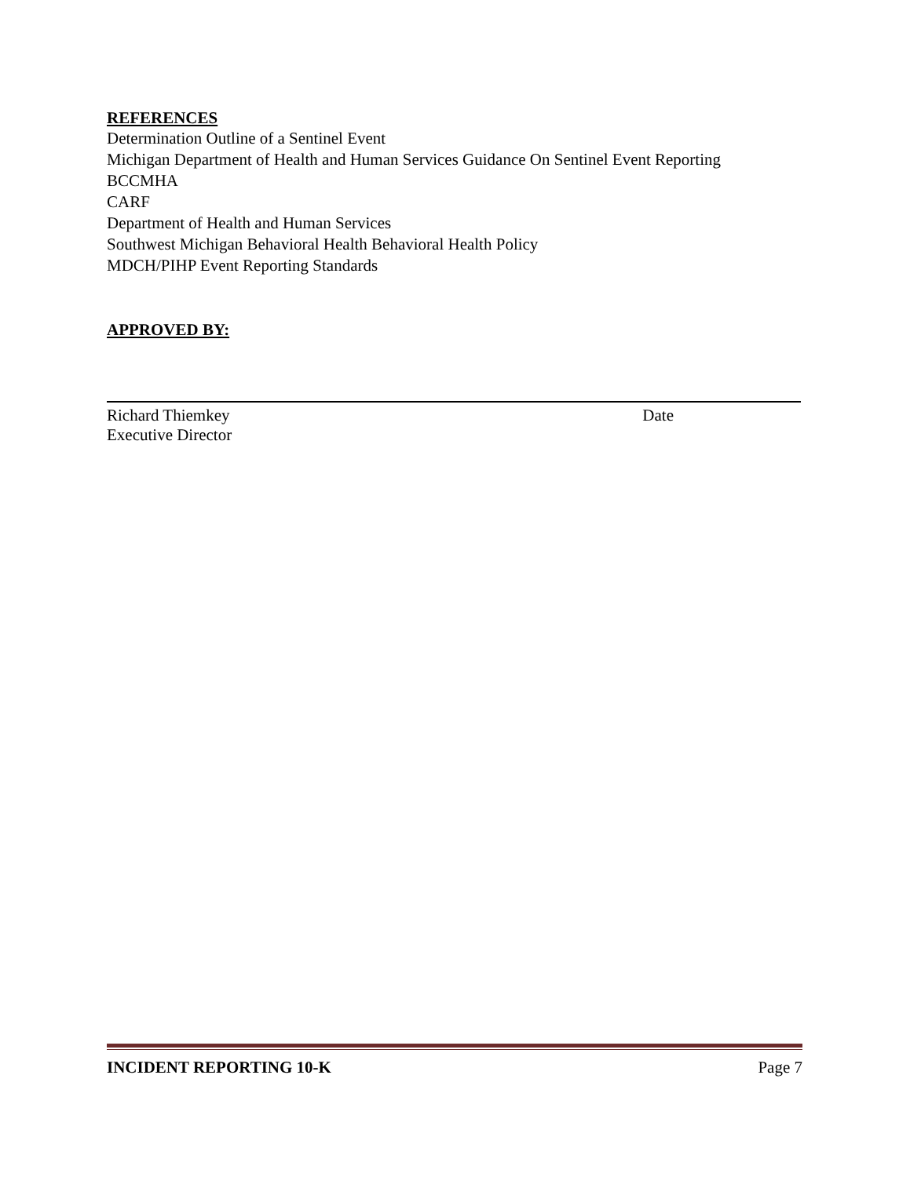REFERENCES
Determination Outline of a Sentinel Event
Michigan Department of Health and Human Services Guidance On Sentinel Event Reporting
BCCMHA
CARF
Department of Health and Human Services
Southwest Michigan Behavioral Health Behavioral Health Policy
MDCH/PIHP Event Reporting Standards
APPROVED BY:
Richard Thiemkey
Executive Director Date
INCIDENT REPORTING 10-K Page 7